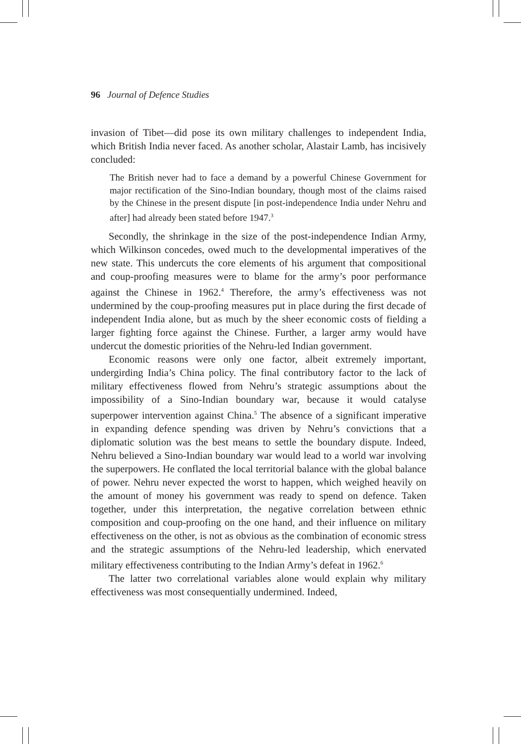96 Journal of Defence Studies
invasion of Tibet—did pose its own military challenges to independent India, which British India never faced. As another scholar, Alastair Lamb, has incisively concluded:
The British never had to face a demand by a powerful Chinese Government for major rectification of the Sino-Indian boundary, though most of the claims raised by the Chinese in the present dispute [in post-independence India under Nehru and after] had already been stated before 1947.<sup>3</sup>
Secondly, the shrinkage in the size of the post-independence Indian Army, which Wilkinson concedes, owed much to the developmental imperatives of the new state. This undercuts the core elements of his argument that compositional and coup-proofing measures were to blame for the army’s poor performance against the Chinese in 1962.<sup>4</sup> Therefore, the army’s effectiveness was not undermined by the coup-proofing measures put in place during the first decade of independent India alone, but as much by the sheer economic costs of fielding a larger fighting force against the Chinese. Further, a larger army would have undercut the domestic priorities of the Nehru-led Indian government.
Economic reasons were only one factor, albeit extremely important, undergirding India’s China policy. The final contributory factor to the lack of military effectiveness flowed from Nehru’s strategic assumptions about the impossibility of a Sino-Indian boundary war, because it would catalyse superpower intervention against China.<sup>5</sup> The absence of a significant imperative in expanding defence spending was driven by Nehru’s convictions that a diplomatic solution was the best means to settle the boundary dispute. Indeed, Nehru believed a Sino-Indian boundary war would lead to a world war involving the superpowers. He conflated the local territorial balance with the global balance of power. Nehru never expected the worst to happen, which weighed heavily on the amount of money his government was ready to spend on defence. Taken together, under this interpretation, the negative correlation between ethnic composition and coup-proofing on the one hand, and their influence on military effectiveness on the other, is not as obvious as the combination of economic stress and the strategic assumptions of the Nehru-led leadership, which enervated military effectiveness contributing to the Indian Army’s defeat in 1962.<sup>6</sup>
The latter two correlational variables alone would explain why military effectiveness was most consequentially undermined. Indeed,